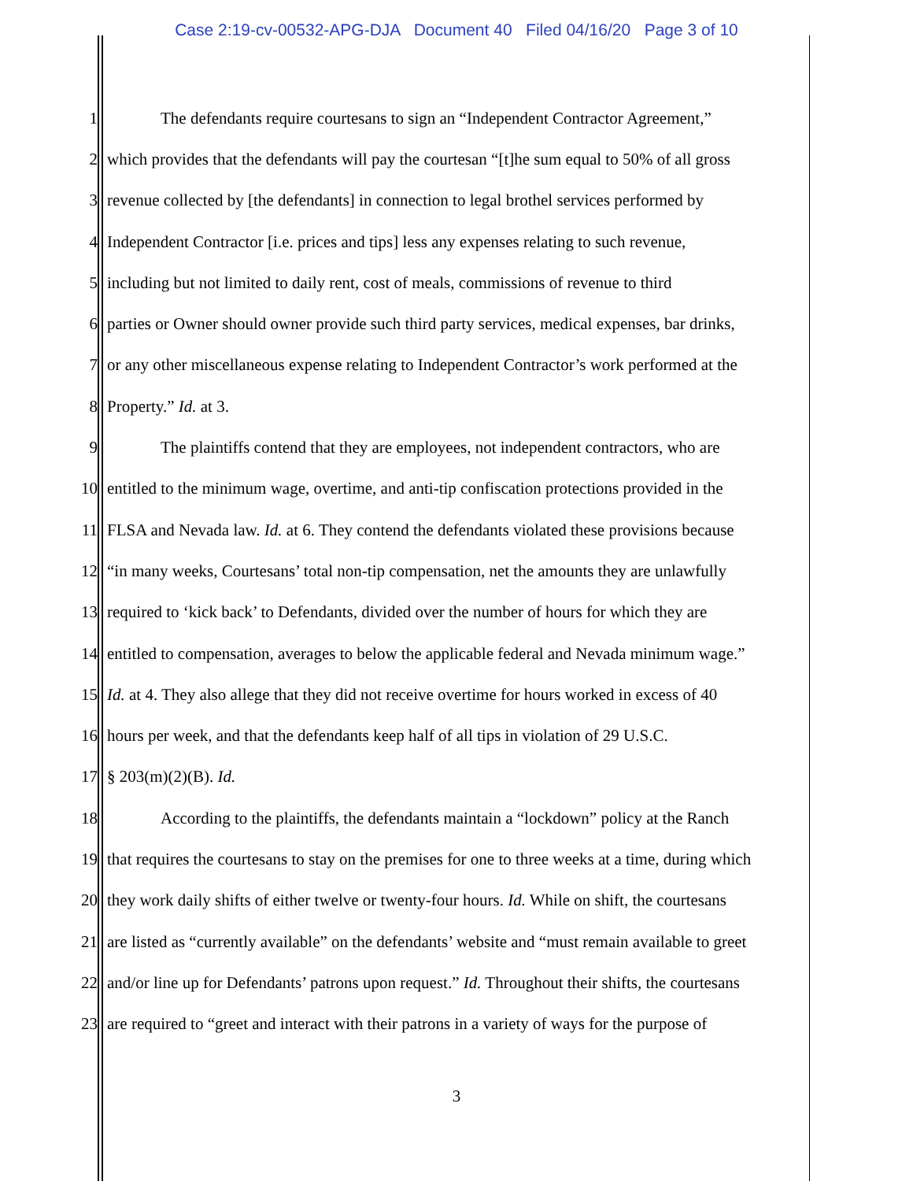Case 2:19-cv-00532-APG-DJA Document 40 Filed 04/16/20 Page 3 of 10
1 The defendants require courtesans to sign an “Independent Contractor Agreement,”
2 which provides that the defendants will pay the courtesan “[t]he sum equal to 50% of all gross
3 revenue collected by [the defendants] in connection to legal brothel services performed by
4 Independent Contractor [i.e. prices and tips] less any expenses relating to such revenue,
5 including but not limited to daily rent, cost of meals, commissions of revenue to third
6 parties or Owner should owner provide such third party services, medical expenses, bar drinks,
7 or any other miscellaneous expense relating to Independent Contractor’s work performed at the
8 Property.” Id. at 3.
9 The plaintiffs contend that they are employees, not independent contractors, who are
10 entitled to the minimum wage, overtime, and anti-tip confiscation protections provided in the
11 FLSA and Nevada law. Id. at 6. They contend the defendants violated these provisions because
12 “in many weeks, Courtesans’ total non-tip compensation, net the amounts they are unlawfully
13 required to ‘kick back’ to Defendants, divided over the number of hours for which they are
14 entitled to compensation, averages to below the applicable federal and Nevada minimum wage.”
15 Id. at 4. They also allege that they did not receive overtime for hours worked in excess of 40
16 hours per week, and that the defendants keep half of all tips in violation of 29 U.S.C.
17 § 203(m)(2)(B). Id.
18 According to the plaintiffs, the defendants maintain a “lockdown” policy at the Ranch
19 that requires the courtesans to stay on the premises for one to three weeks at a time, during which
20 they work daily shifts of either twelve or twenty-four hours. Id. While on shift, the courtesans
21 are listed as “currently available” on the defendants’ website and “must remain available to greet
22 and/or line up for Defendants’ patrons upon request.” Id. Throughout their shifts, the courtesans
23 are required to “greet and interact with their patrons in a variety of ways for the purpose of
3